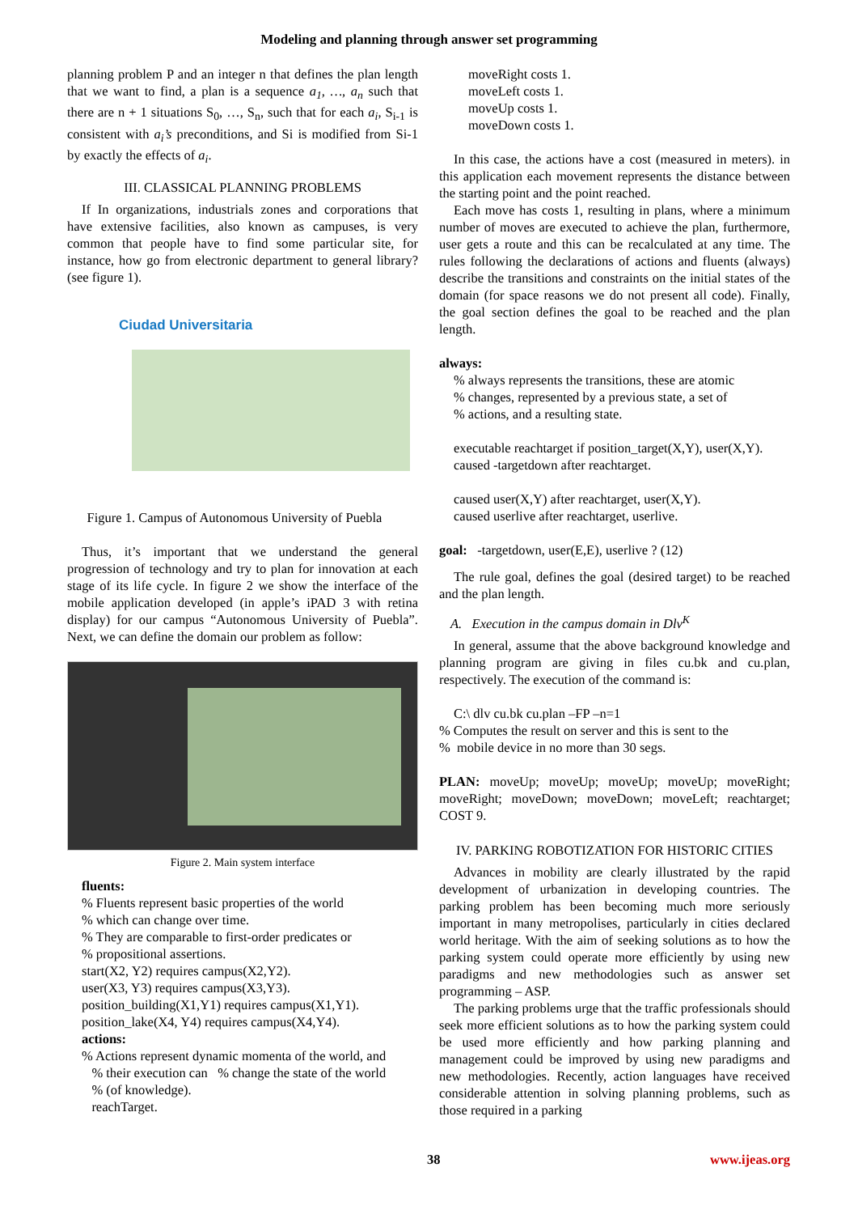Modeling and planning through answer set programming
planning problem P and an integer n that defines the plan length that we want to find, a plan is a sequence a<sub>1</sub>, …, a<sub>n</sub> such that there are n + 1 situations S<sub>0</sub>, …, S<sub>n</sub>, such that for each a<sub>i</sub>, S<sub>i-1</sub> is consistent with a<sub>i</sub>’s preconditions, and Si is modified from Si-1 by exactly the effects of a<sub>i</sub>.
III. CLASSICAL PLANNING PROBLEMS
If In organizations, industrials zones and corporations that have extensive facilities, also known as campuses, is very common that people have to find some particular site, for instance, how go from electronic department to general library? (see figure 1).
Ciudad Universitaria
Figure 1. Campus of Autonomous University of Puebla
Thus, it’s important that we understand the general progression of technology and try to plan for innovation at each stage of its life cycle. In figure 2 we show the interface of the mobile application developed (in apple’s iPAD 3 with retina display) for our campus “Autonomous University of Puebla”. Next, we can define the domain our problem as follow:
Figure 2. Main system interface
fluents:
% Fluents represent basic properties of the world
% which can change over time.
% They are comparable to first-order predicates or
% propositional assertions.
start(X2, Y2) requires campus(X2,Y2).
user(X3, Y3) requires campus(X3,Y3).
position_building(X1,Y1) requires campus(X1,Y1).
position_lake(X4, Y4) requires campus(X4,Y4).
actions:
% Actions represent dynamic momenta of the world, and
% their execution can % change the state of the world
% (of knowledge).
reachTarget.
moveRight costs 1.
moveLeft costs 1.
moveUp costs 1.
moveDown costs 1.
In this case, the actions have a cost (measured in meters). in this application each movement represents the distance between the starting point and the point reached.
Each move has costs 1, resulting in plans, where a minimum number of moves are executed to achieve the plan, furthermore, user gets a route and this can be recalculated at any time. The rules following the declarations of actions and fluents (always) describe the transitions and constraints on the initial states of the domain (for space reasons we do not present all code). Finally, the goal section defines the goal to be reached and the plan length.
always:
% always represents the transitions, these are atomic
% changes, represented by a previous state, a set of
% actions, and a resulting state.
executable reachtarget if position_target(X,Y), user(X,Y).
caused -targetdown after reachtarget.
caused user(X,Y) after reachtarget, user(X,Y).
caused userlive after reachtarget, userlive.
goal: -targetdown, user(E,E), userlive ? (12)
The rule goal, defines the goal (desired target) to be reached and the plan length.
A. Execution in the campus domain in Dlv<sup>K</sup>
In general, assume that the above background knowledge and planning program are giving in files cu.bk and cu.plan, respectively. The execution of the command is:
C:\ dlv cu.bk cu.plan –FP –n=1
% Computes the result on server and this is sent to the
% mobile device in no more than 30 segs.
PLAN: moveUp; moveUp; moveUp; moveUp; moveRight; moveRight; moveDown; moveDown; moveLeft; reachtarget; COST 9.
IV. PARKING ROBOTIZATION FOR HISTORIC CITIES
Advances in mobility are clearly illustrated by the rapid development of urbanization in developing countries. The parking problem has been becoming much more seriously important in many metropolises, particularly in cities declared world heritage. With the aim of seeking solutions as to how the parking system could operate more efficiently by using new paradigms and new methodologies such as answer set programming – ASP.
The parking problems urge that the traffic professionals should seek more efficient solutions as to how the parking system could be used more efficiently and how parking planning and management could be improved by using new paradigms and new methodologies. Recently, action languages have received considerable attention in solving planning problems, such as those required in a parking
38 www.ijeas.org